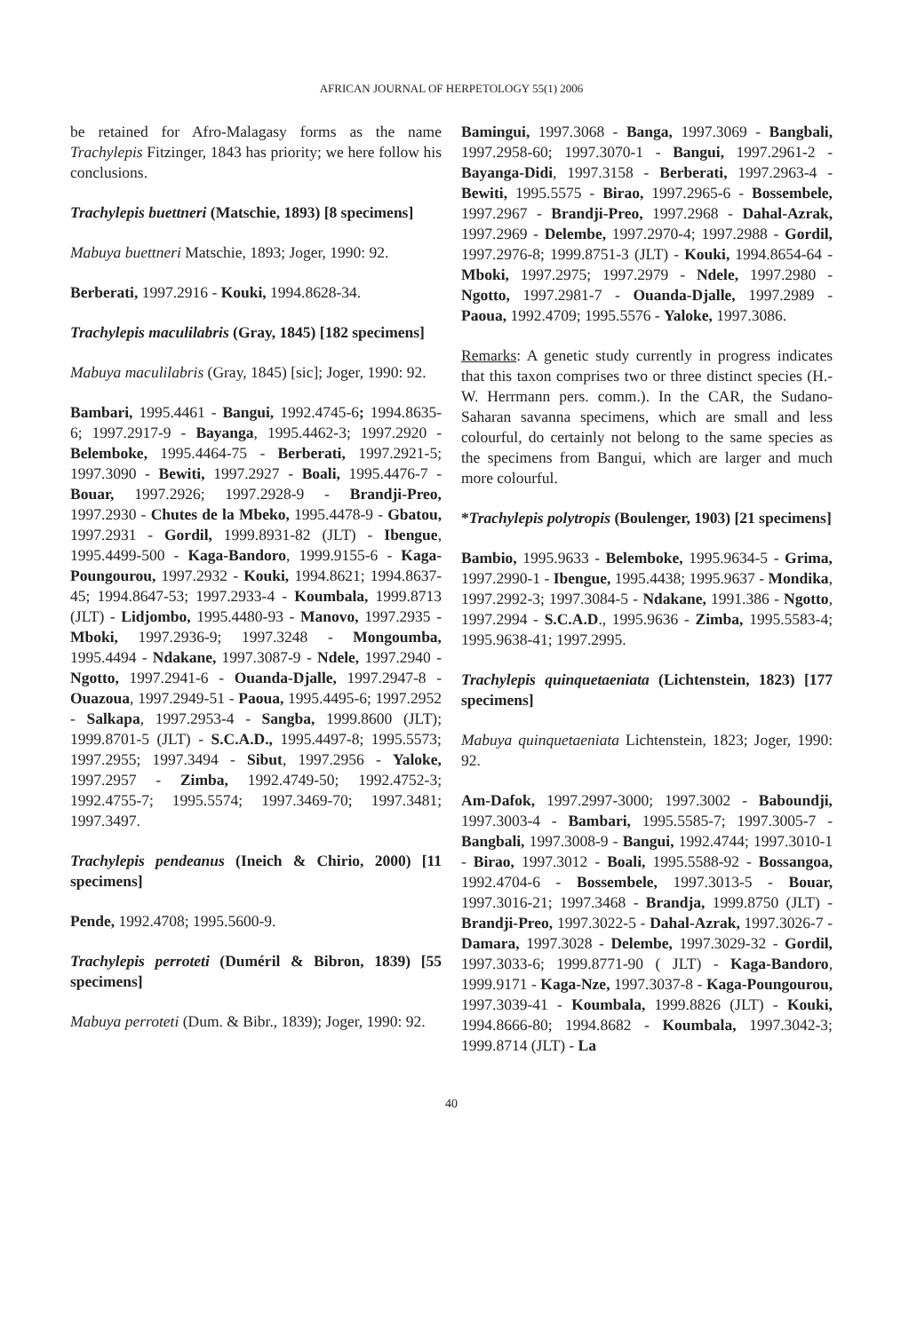AFRICAN JOURNAL OF HERPETOLOGY 55(1) 2006
be retained for Afro-Malagasy forms as the name Trachylepis Fitzinger, 1843 has priority; we here follow his conclusions.
Trachylepis buettneri (Matschie, 1893) [8 specimens]
Mabuya buettneri Matschie, 1893; Joger, 1990: 92.
Berberati, 1997.2916 - Kouki, 1994.8628-34.
Trachylepis maculilabris (Gray, 1845) [182 specimens]
Mabuya maculilabris (Gray, 1845) [sic]; Joger, 1990: 92.
Bambari, 1995.4461 - Bangui, 1992.4745-6; 1994.8635-6; 1997.2917-9 - Bayanga, 1995.4462-3; 1997.2920 - Belemboke, 1995.4464-75 - Berberati, 1997.2921-5; 1997.3090 - Bewiti, 1997.2927 - Boali, 1995.4476-7 - Bouar, 1997.2926; 1997.2928-9 - Brandji-Preo, 1997.2930 - Chutes de la Mbeko, 1995.4478-9 - Gbatou, 1997.2931 - Gordil, 1999.8931-82 (JLT) - Ibengue, 1995.4499-500 - Kaga-Bandoro, 1999.9155-6 - Kaga-Poungourou, 1997.2932 - Kouki, 1994.8621; 1994.8637-45; 1994.8647-53; 1997.2933-4 - Koumbala, 1999.8713 (JLT) - Lidjombo, 1995.4480-93 - Manovo, 1997.2935 - Mboki, 1997.2936-9; 1997.3248 - Mongoumba, 1995.4494 - Ndakane, 1997.3087-9 - Ndele, 1997.2940 - Ngotto, 1997.2941-6 - Ouanda-Djalle, 1997.2947-8 - Ouazoua, 1997.2949-51 - Paoua, 1995.4495-6; 1997.2952 - Salkapa, 1997.2953-4 - Sangba, 1999.8600 (JLT); 1999.8701-5 (JLT) - S.C.A.D., 1995.4497-8; 1995.5573; 1997.2955; 1997.3494 - Sibut, 1997.2956 - Yaloke, 1997.2957 - Zimba, 1992.4749-50; 1992.4752-3; 1992.4755-7; 1995.5574; 1997.3469-70; 1997.3481; 1997.3497.
Trachylepis pendeanus (Ineich & Chirio, 2000) [11 specimens]
Pende, 1992.4708; 1995.5600-9.
Trachylepis perroteti (Duméril & Bibron, 1839) [55 specimens]
Mabuya perroteti (Dum. & Bibr., 1839); Joger, 1990: 92.
Bamingui, 1997.3068 - Banga, 1997.3069 - Bangbali, 1997.2958-60; 1997.3070-1 - Bangui, 1997.2961-2 - Bayanga-Didi, 1997.3158 - Berberati, 1997.2963-4 - Bewiti, 1995.5575 - Birao, 1997.2965-6 - Bossembele, 1997.2967 - Brandji-Preo, 1997.2968 - Dahal-Azrak, 1997.2969 - Delembe, 1997.2970-4; 1997.2988 - Gordil, 1997.2976-8; 1999.8751-3 (JLT) - Kouki, 1994.8654-64 - Mboki, 1997.2975; 1997.2979 - Ndele, 1997.2980 - Ngotto, 1997.2981-7 - Ouanda-Djalle, 1997.2989 - Paoua, 1992.4709; 1995.5576 - Yaloke, 1997.3086.
Remarks: A genetic study currently in progress indicates that this taxon comprises two or three distinct species (H.-W. Herrmann pers. comm.). In the CAR, the Sudano-Saharan savanna specimens, which are small and less colourful, do certainly not belong to the same species as the specimens from Bangui, which are larger and much more colourful.
*Trachylepis polytropis (Boulenger, 1903) [21 specimens]
Bambio, 1995.9633 - Belemboke, 1995.9634-5 - Grima, 1997.2990-1 - Ibengue, 1995.4438; 1995.9637 - Mondika, 1997.2992-3; 1997.3084-5 - Ndakane, 1991.386 - Ngotto, 1997.2994 - S.C.A.D., 1995.9636 - Zimba, 1995.5583-4; 1995.9638-41; 1997.2995.
Trachylepis quinquetaeniata (Lichtenstein, 1823) [177 specimens]
Mabuya quinquetaeniata Lichtenstein, 1823; Joger, 1990: 92.
Am-Dafok, 1997.2997-3000; 1997.3002 - Baboundji, 1997.3003-4 - Bambari, 1995.5585-7; 1997.3005-7 - Bangbali, 1997.3008-9 - Bangui, 1992.4744; 1997.3010-1 - Birao, 1997.3012 - Boali, 1995.5588-92 - Bossangoa, 1992.4704-6 - Bossembele, 1997.3013-5 - Bouar, 1997.3016-21; 1997.3468 - Brandja, 1999.8750 (JLT) - Brandji-Preo, 1997.3022-5 - Dahal-Azrak, 1997.3026-7 - Damara, 1997.3028 - Delembe, 1997.3029-32 - Gordil, 1997.3033-6; 1999.8771-90 ( JLT) - Kaga-Bandoro, 1999.9171 - Kaga-Nze, 1997.3037-8 - Kaga-Poungourou, 1997.3039-41 - Koumbala, 1999.8826 (JLT) - Kouki, 1994.8666-80; 1994.8682 - Koumbala, 1997.3042-3; 1999.8714 (JLT) - La
40